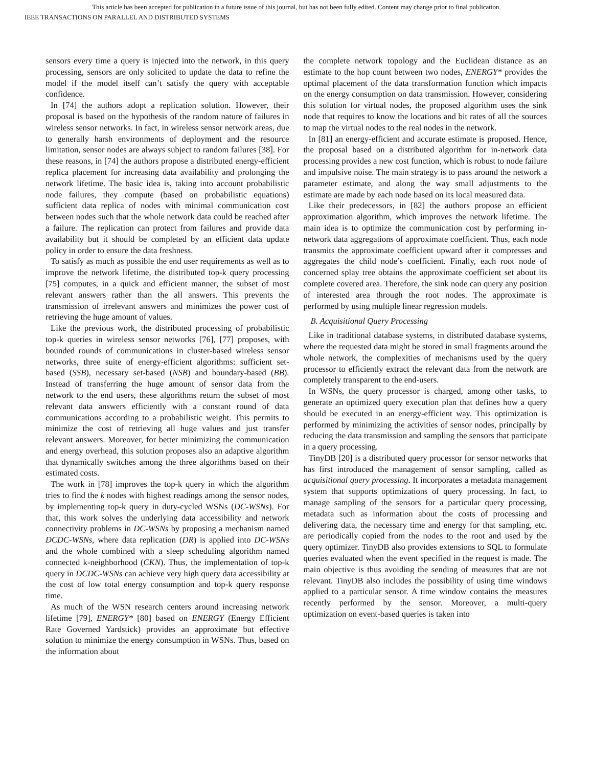This article has been accepted for publication in a future issue of this journal, but has not been fully edited. Content may change prior to final publication.
IEEE TRANSACTIONS ON PARALLEL AND DISTRIBUTED SYSTEMS
sensors every time a query is injected into the network, in this query processing, sensors are only solicited to update the data to refine the model if the model itself can’t satisfy the query with acceptable confidence.
In [74] the authors adopt a replication solution. However, their proposal is based on the hypothesis of the random nature of failures in wireless sensor networks. In fact, in wireless sensor network areas, due to generally harsh environments of deployment and the resource limitation, sensor nodes are always subject to random failures [38]. For these reasons, in [74] the authors propose a distributed energy-efficient replica placement for increasing data availability and prolonging the network lifetime. The basic idea is, taking into account probabilistic node failures, they compute (based on probabilistic equations) sufficient data replica of nodes with minimal communication cost between nodes such that the whole network data could be reached after a failure. The replication can protect from failures and provide data availability but it should be completed by an efficient data update policy in order to ensure the data freshness.
To satisfy as much as possible the end user requirements as well as to improve the network lifetime, the distributed top-k query processing [75] computes, in a quick and efficient manner, the subset of most relevant answers rather than the all answers. This prevents the transmission of irrelevant answers and minimizes the power cost of retrieving the huge amount of values.
Like the previous work, the distributed processing of probabilistic top-k queries in wireless sensor networks [76], [77] proposes, with bounded rounds of communications in cluster-based wireless sensor networks, three suite of energy-efficient algorithms: sufficient set-based (SSB), necessary set-based (NSB) and boundary-based (BB). Instead of transferring the huge amount of sensor data from the network to the end users, these algorithms return the subset of most relevant data answers efficiently with a constant round of data communications according to a probabilistic weight. This permits to minimize the cost of retrieving all huge values and just transfer relevant answers. Moreover, for better minimizing the communication and energy overhead, this solution proposes also an adaptive algorithm that dynamically switches among the three algorithms based on their estimated costs.
The work in [78] improves the top-k query in which the algorithm tries to find the k nodes with highest readings among the sensor nodes, by implementing top-k query in duty-cycled WSNs (DC-WSNs). For that, this work solves the underlying data accessibility and network connectivity problems in DC-WSNs by proposing a mechanism named DCDC-WSNs, where data replication (DR) is applied into DC-WSNs and the whole combined with a sleep scheduling algorithm named connected k-neighborhood (CKN). Thus, the implementation of top-k query in DCDC-WSNs can achieve very high query data accessibility at the cost of low total energy consumption and top-k query response time.
As much of the WSN research centers around increasing network lifetime [79], ENERGY* [80] based on ENERGY (Energy Efficient Rate Governed Yardstick) provides an approximate but effective solution to minimize the energy consumption in WSNs. Thus, based on the information about
the complete network topology and the Euclidean distance as an estimate to the hop count between two nodes, ENERGY* provides the optimal placement of the data transformation function which impacts on the energy consumption on data transmission. However, considering this solution for virtual nodes, the proposed algorithm uses the sink node that requires to know the locations and bit rates of all the sources to map the virtual nodes to the real nodes in the network.
In [81] an energy-efficient and accurate estimate is proposed. Hence, the proposal based on a distributed algorithm for in-network data processing provides a new cost function, which is robust to node failure and impulsive noise. The main strategy is to pass around the network a parameter estimate, and along the way small adjustments to the estimate are made by each node based on its local measured data.
Like their predecessors, in [82] the authors propose an efficient approximation algorithm, which improves the network lifetime. The main idea is to optimize the communication cost by performing in-network data aggregations of approximate coefficient. Thus, each node transmits the approximate coefficient upward after it compresses and aggregates the child node’s coefficient. Finally, each root node of concerned splay tree obtains the approximate coefficient set about its complete covered area. Therefore, the sink node can query any position of interested area through the root nodes. The approximate is performed by using multiple linear regression models.
B. Acquisitional Query Processing
Like in traditional database systems, in distributed database systems, where the requested data might be stored in small fragments around the whole network, the complexities of mechanisms used by the query processor to efficiently extract the relevant data from the network are completely transparent to the end-users.
In WSNs, the query processor is charged, among other tasks, to generate an optimized query execution plan that defines how a query should be executed in an energy-efficient way. This optimization is performed by minimizing the activities of sensor nodes, principally by reducing the data transmission and sampling the sensors that participate in a query processing.
TinyDB [20] is a distributed query processor for sensor networks that has first introduced the management of sensor sampling, called as acquisitional query processing. It incorporates a metadata management system that supports optimizations of query processing. In fact, to manage sampling of the sensors for a particular query processing, metadata such as information about the costs of processing and delivering data, the necessary time and energy for that sampling, etc. are periodically copied from the nodes to the root and used by the query optimizer. TinyDB also provides extensions to SQL to formulate queries evaluated when the event specified in the request is made. The main objective is thus avoiding the sending of measures that are not relevant. TinyDB also includes the possibility of using time windows applied to a particular sensor. A time window contains the measures recently performed by the sensor. Moreover, a multi-query optimization on event-based queries is taken into